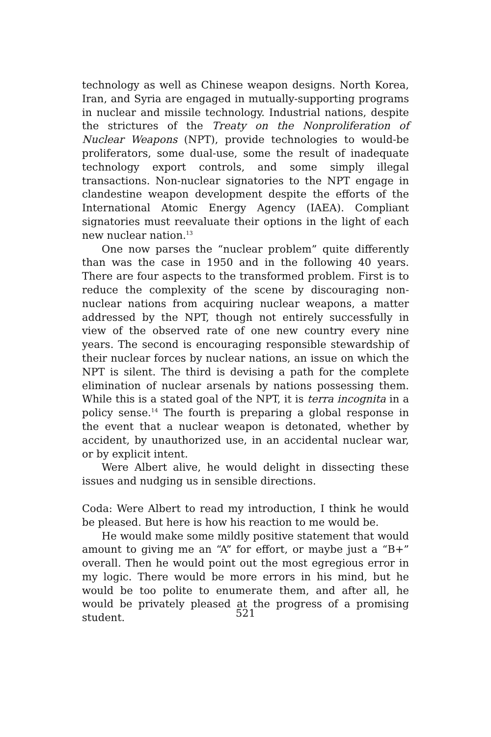technology as well as Chinese weapon designs. North Korea, Iran, and Syria are engaged in mutually-supporting programs in nuclear and missile technology. Industrial nations, despite the strictures of the Treaty on the Nonproliferation of Nuclear Weapons (NPT), provide technologies to would-be proliferators, some dual-use, some the result of inadequate technology export controls, and some simply illegal transactions. Non-nuclear signatories to the NPT engage in clandestine weapon development despite the efforts of the International Atomic Energy Agency (IAEA). Compliant signatories must reevaluate their options in the light of each new nuclear nation.<sup>13</sup>
One now parses the “nuclear problem” quite differently than was the case in 1950 and in the following 40 years. There are four aspects to the transformed problem. First is to reduce the complexity of the scene by discouraging non-nuclear nations from acquiring nuclear weapons, a matter addressed by the NPT, though not entirely successfully in view of the observed rate of one new country every nine years. The second is encouraging responsible stewardship of their nuclear forces by nuclear nations, an issue on which the NPT is silent. The third is devising a path for the complete elimination of nuclear arsenals by nations possessing them. While this is a stated goal of the NPT, it is terra incognita in a policy sense.<sup>14</sup> The fourth is preparing a global response in the event that a nuclear weapon is detonated, whether by accident, by unauthorized use, in an accidental nuclear war, or by explicit intent.
Were Albert alive, he would delight in dissecting these issues and nudging us in sensible directions.
Coda: Were Albert to read my introduction, I think he would be pleased. But here is how his reaction to me would be.
He would make some mildly positive statement that would amount to giving me an “A” for effort, or maybe just a “B+” overall. Then he would point out the most egregious error in my logic. There would be more errors in his mind, but he would be too polite to enumerate them, and after all, he would be privately pleased at the progress of a promising student.
521